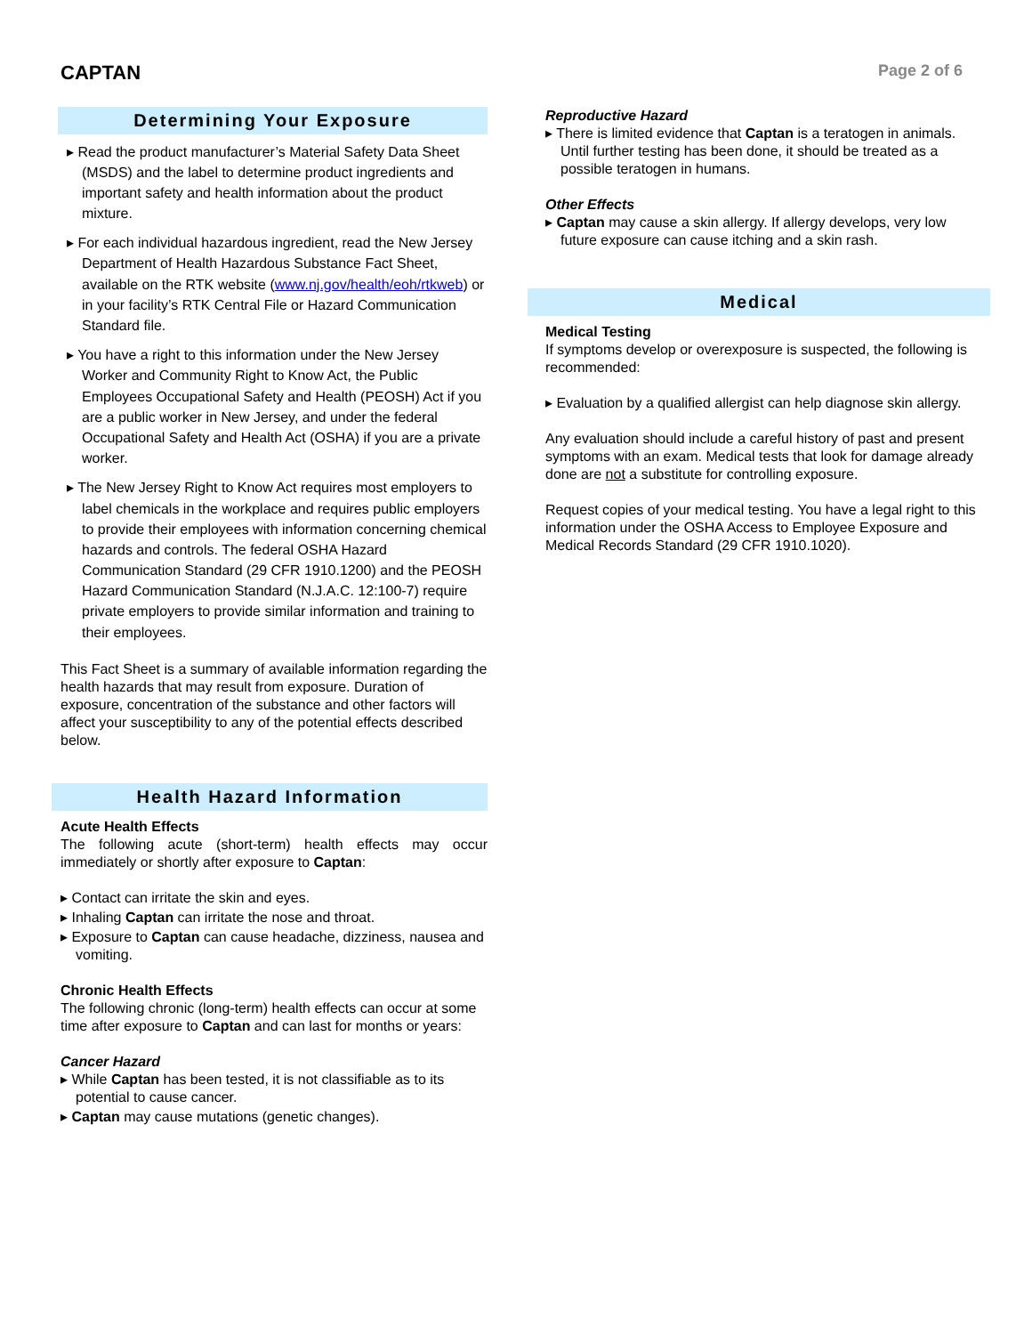CAPTAN
Page 2 of 6
Determining Your Exposure
▸ Read the product manufacturer’s Material Safety Data Sheet (MSDS) and the label to determine product ingredients and important safety and health information about the product mixture.
▸ For each individual hazardous ingredient, read the New Jersey Department of Health Hazardous Substance Fact Sheet, available on the RTK website (www.nj.gov/health/eoh/rtkweb) or in your facility’s RTK Central File or Hazard Communication Standard file.
▸ You have a right to this information under the New Jersey Worker and Community Right to Know Act, the Public Employees Occupational Safety and Health (PEOSH) Act if you are a public worker in New Jersey, and under the federal Occupational Safety and Health Act (OSHA) if you are a private worker.
▸ The New Jersey Right to Know Act requires most employers to label chemicals in the workplace and requires public employers to provide their employees with information concerning chemical hazards and controls. The federal OSHA Hazard Communication Standard (29 CFR 1910.1200) and the PEOSH Hazard Communication Standard (N.J.A.C. 12:100-7) require private employers to provide similar information and training to their employees.
This Fact Sheet is a summary of available information regarding the health hazards that may result from exposure. Duration of exposure, concentration of the substance and other factors will affect your susceptibility to any of the potential effects described below.
Health Hazard Information
Acute Health Effects
The following acute (short-term) health effects may occur immediately or shortly after exposure to Captan:
▸ Contact can irritate the skin and eyes.
▸ Inhaling Captan can irritate the nose and throat.
▸ Exposure to Captan can cause headache, dizziness, nausea and vomiting.
Chronic Health Effects
The following chronic (long-term) health effects can occur at some time after exposure to Captan and can last for months or years:
Cancer Hazard
▸ While Captan has been tested, it is not classifiable as to its potential to cause cancer.
▸ Captan may cause mutations (genetic changes).
Reproductive Hazard
▸ There is limited evidence that Captan is a teratogen in animals. Until further testing has been done, it should be treated as a possible teratogen in humans.
Other Effects
▸ Captan may cause a skin allergy. If allergy develops, very low future exposure can cause itching and a skin rash.
Medical
Medical Testing
If symptoms develop or overexposure is suspected, the following is recommended:
▸ Evaluation by a qualified allergist can help diagnose skin allergy.
Any evaluation should include a careful history of past and present symptoms with an exam. Medical tests that look for damage already done are not a substitute for controlling exposure.
Request copies of your medical testing. You have a legal right to this information under the OSHA Access to Employee Exposure and Medical Records Standard (29 CFR 1910.1020).